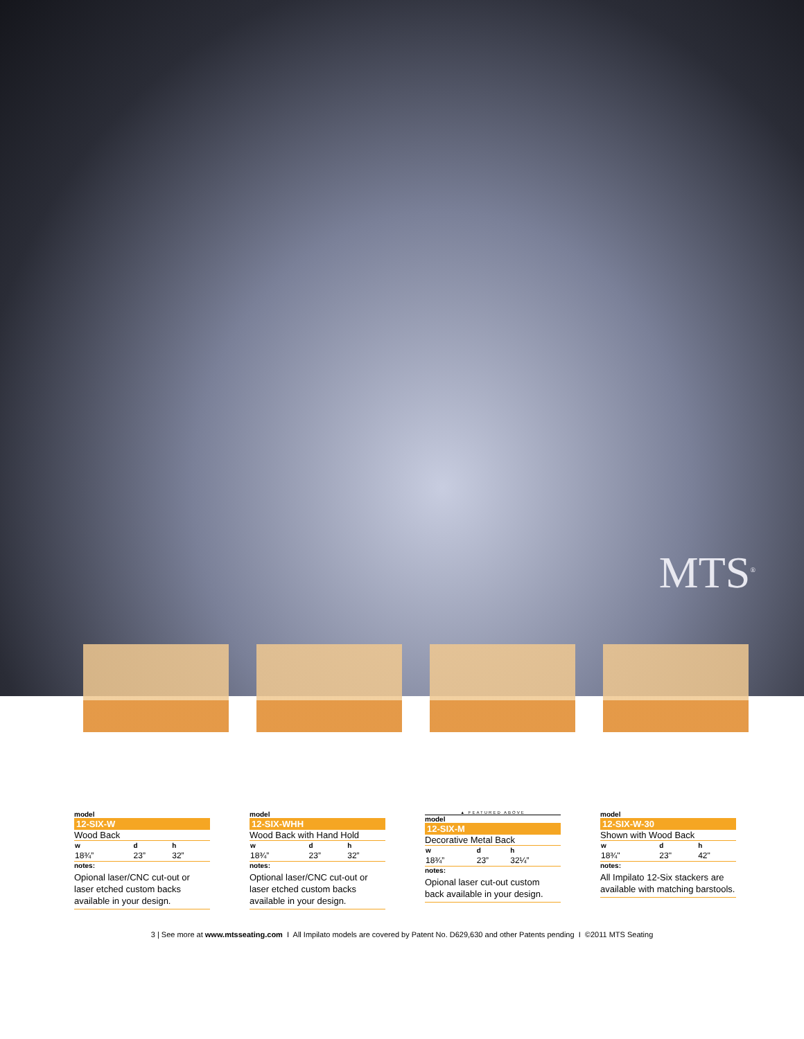MTS<sup>®</sup>
model
12-SIX-W
Wood Back
| w | d | h |
| --- | --- | --- |
| 18¾” | 23” | 32” |
notes:
Opional laser/CNC cut-out or laser etched custom backs available in your design.
model
12-SIX-WHH
Wood Back with Hand Hold
| w | d | h |
| --- | --- | --- |
| 18¾” | 23” | 32” |
notes:
Optional laser/CNC cut-out or laser etched custom backs available in your design.
▲ FEATURED ABOVE
model
12-SIX-M
Decorative Metal Back
| w | d | h |
| --- | --- | --- |
| 18¾” | 23” | 32¼” |
notes:
Opional laser cut-out custom back available in your design.
model
12-SIX-W-30
Shown with Wood Back
| w | d | h |
| --- | --- | --- |
| 18¾" | 23" | 42" |
notes:
All Impilato 12-Six stackers are available with matching barstools.
3 | See more at www.mtsseating.com I All Impilato models are covered by Patent No. D629,630 and other Patents pending I ©2011 MTS Seating